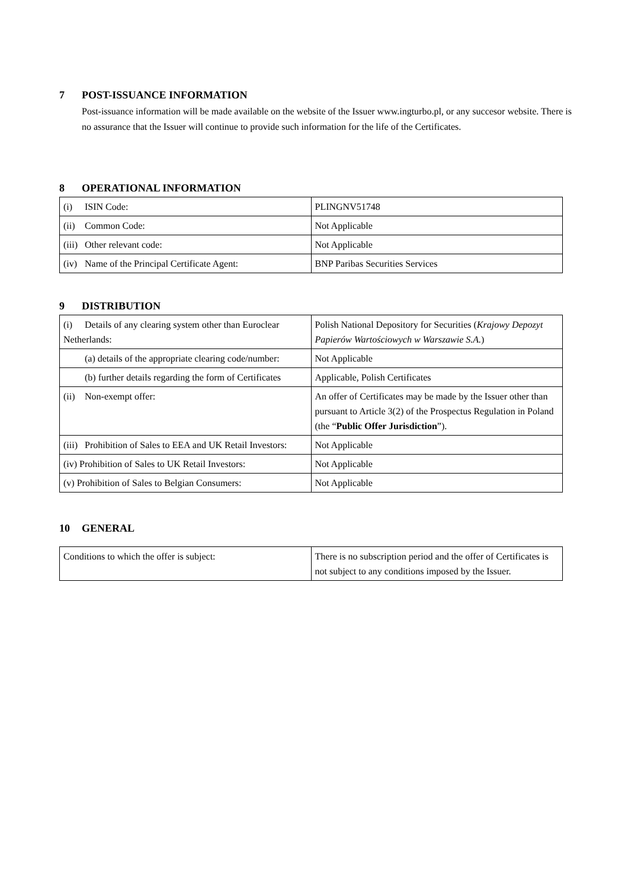7 POST-ISSUANCE INFORMATION
Post-issuance information will be made available on the website of the Issuer www.ingturbo.pl, or any succesor website. There is no assurance that the Issuer will continue to provide such information for the life of the Certificates.
8 OPERATIONAL INFORMATION
| (i) ISIN Code: | PLINGNV51748 |
| (ii) Common Code: | Not Applicable |
| (iii) Other relevant code: | Not Applicable |
| (iv) Name of the Principal Certificate Agent: | BNP Paribas Securities Services |
9 DISTRIBUTION
| (i) Details of any clearing system other than Euroclear Netherlands: | Polish National Depository for Securities ( Krajowy Depozyt Papierów Wartościowych w Warszawie S.A. ) |
| (a) details of the appropriate clearing code/number: | Not Applicable |
| (b) further details regarding the form of Certificates | Applicable, Polish Certificates |
| (ii) Non-exempt offer: | An offer of Certificates may be made by the Issuer other than pursuant to Article 3(2) of the Prospectus Regulation in Poland (the “ Public Offer Jurisdiction ”). |
| (iii) Prohibition of Sales to EEA and UK Retail Investors: | Not Applicable |
| (iv) Prohibition of Sales to UK Retail Investors: | Not Applicable |
| (v) Prohibition of Sales to Belgian Consumers: | Not Applicable |
10 GENERAL
| Conditions to which the offer is subject: | There is no subscription period and the offer of Certificates is not subject to any conditions imposed by the Issuer. |